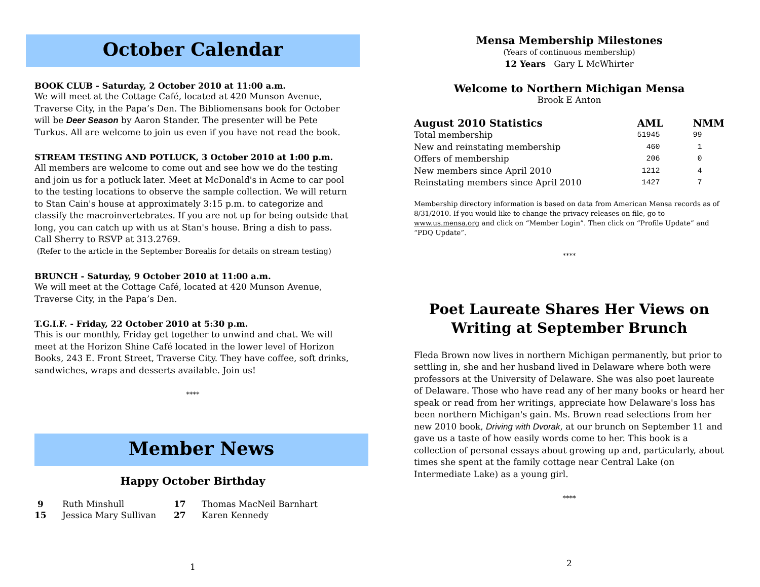October Calendar
BOOK CLUB - Saturday, 2 October 2010 at 11:00 a.m.
We will meet at the Cottage Café, located at 420 Munson Avenue, Traverse City, in the Papa’s Den. The Bibliomensans book for October will be Deer Season by Aaron Stander. The presenter will be Pete Turkus. All are welcome to join us even if you have not read the book.
STREAM TESTING AND POTLUCK, 3 October 2010 at 1:00 p.m.
All members are welcome to come out and see how we do the testing and join us for a potluck later. Meet at McDonald's in Acme to car pool to the testing locations to observe the sample collection. We will return to Stan Cain's house at approximately 3:15 p.m. to categorize and classify the macroinvertebrates. If you are not up for being outside that long, you can catch up with us at Stan's house. Bring a dish to pass. Call Sherry to RSVP at 313.2769.
(Refer to the article in the September Borealis for details on stream testing)
BRUNCH - Saturday, 9 October 2010 at 11:00 a.m.
We will meet at the Cottage Café, located at 420 Munson Avenue, Traverse City, in the Papa’s Den.
T.G.I.F. - Friday, 22 October 2010 at 5:30 p.m.
This is our monthly, Friday get together to unwind and chat. We will meet at the Horizon Shine Café located in the lower level of Horizon Books, 243 E. Front Street, Traverse City. They have coffee, soft drinks, sandwiches, wraps and desserts available. Join us!
****
Member News
Happy October Birthday
| 9 | Ruth Minshull | 17 | Thomas MacNeil Barnhart |
| 15 | Jessica Mary Sullivan | 27 | Karen Kennedy |
1
Mensa Membership Milestones
(Years of continuous membership)
12 Years Gary L McWhirter
Welcome to Northern Michigan Mensa
Brook E Anton
| August 2010 Statistics | AML | NMM |
| --- | --- | --- |
| Total membership | 51945 | 99 |
| New and reinstating membership | 460 | 1 |
| Offers of membership | 206 | 0 |
| New members since April 2010 | 1212 | 4 |
| Reinstating members since April 2010 | 1427 | 7 |
Membership directory information is based on data from American Mensa records as of 8/31/2010. If you would like to change the privacy releases on file, go to www.us.mensa.org and click on “Member Login”. Then click on “Profile Update” and “PDQ Update”.
****
Poet Laureate Shares Her Views on Writing at September Brunch
Fleda Brown now lives in northern Michigan permanently, but prior to settling in, she and her husband lived in Delaware where both were professors at the University of Delaware. She was also poet laureate of Delaware. Those who have read any of her many books or heard her speak or read from her writings, appreciate how Delaware's loss has been northern Michigan's gain. Ms. Brown read selections from her new 2010 book, Driving with Dvorak, at our brunch on September 11 and gave us a taste of how easily words come to her. This book is a collection of personal essays about growing up and, particularly, about times she spent at the family cottage near Central Lake (on Intermediate Lake) as a young girl.
****
2